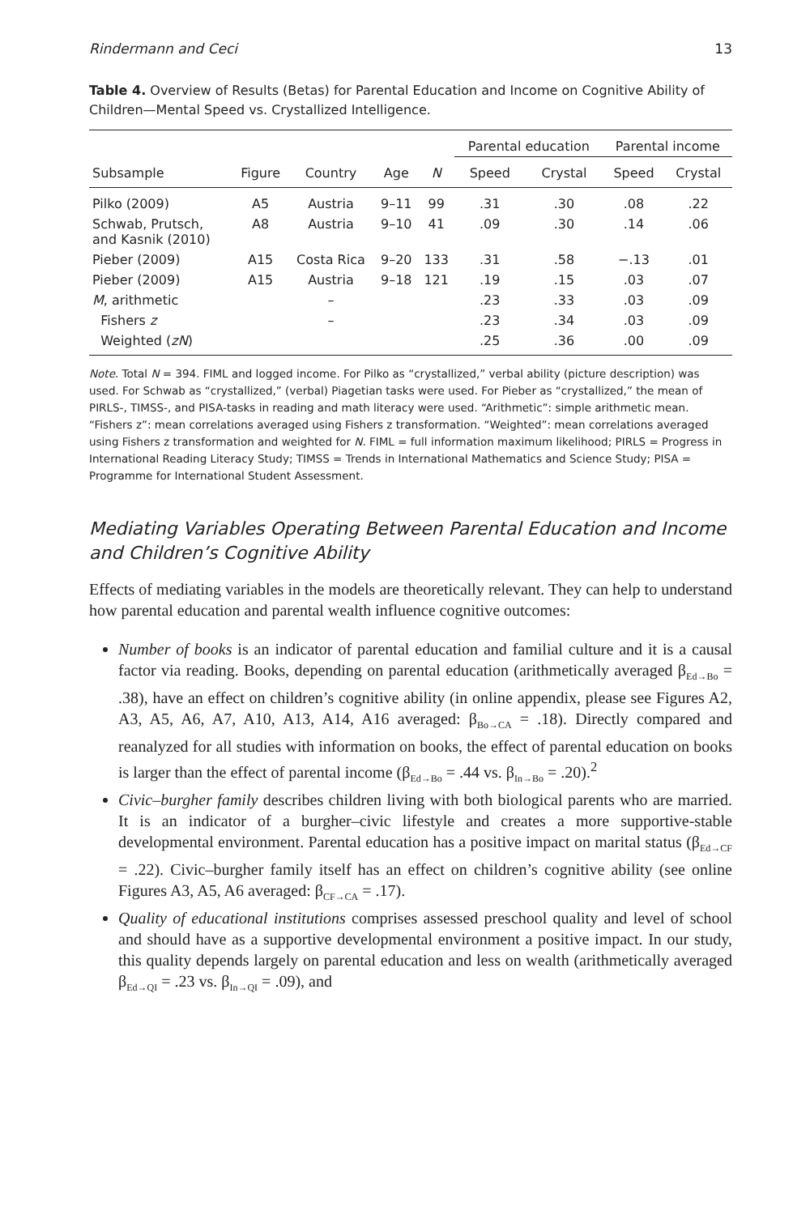Rindermann and Ceci 13
Table 4. Overview of Results (Betas) for Parental Education and Income on Cognitive Ability of Children—Mental Speed vs. Crystallized Intelligence.
| | | | | | Parental education | | Parental income | |
| --- | --- | --- | --- | --- | --- | --- | --- | --- |
| Subsample | Figure | Country | Age | N | Speed | Crystal | Speed | Crystal |
| Pilko (2009) | A5 | Austria | 9–11 | 99 | .31 | .30 | .08 | .22 |
| Schwab, Prutsch, and Kasnik (2010) | A8 | Austria | 9–10 | 41 | .09 | .30 | .14 | .06 |
| Pieber (2009) | A15 | Costa Rica | 9–20 | 133 | .31 | .58 | −.13 | .01 |
| Pieber (2009) | A15 | Austria | 9–18 | 121 | .19 | .15 | .03 | .07 |
| M , arithmetic | | – | | | .23 | .33 | .03 | .09 |
| Fishers z | | – | | | .23 | .34 | .03 | .09 |
| Weighted ( zN ) | | | | | .25 | .36 | .00 | .09 |
Note. Total N = 394. FIML and logged income. For Pilko as “crystallized,” verbal ability (picture description) was used. For Schwab as “crystallized,” (verbal) Piagetian tasks were used. For Pieber as “crystallized,” the mean of PIRLS-, TIMSS-, and PISA-tasks in reading and math literacy were used. “Arithmetic”: simple arithmetic mean. “Fishers z”: mean correlations averaged using Fishers z transformation. “Weighted”: mean correlations averaged using Fishers z transformation and weighted for N. FIML = full information maximum likelihood; PIRLS = Progress in International Reading Literacy Study; TIMSS = Trends in International Mathematics and Science Study; PISA = Programme for International Student Assessment.
Mediating Variables Operating Between Parental Education and Income and Children’s Cognitive Ability
Effects of mediating variables in the models are theoretically relevant. They can help to understand how parental education and parental wealth influence cognitive outcomes:
Number of books is an indicator of parental education and familial culture and it is a causal factor via reading. Books, depending on parental education (arithmetically averaged β<sub>Ed→Bo</sub> = .38), have an effect on children’s cognitive ability (in online appendix, please see Figures A2, A3, A5, A6, A7, A10, A13, A14, A16 averaged: β<sub>Bo→CA</sub> = .18). Directly compared and reanalyzed for all studies with information on books, the effect of parental education on books is larger than the effect of parental income (β<sub>Ed→Bo</sub> = .44 vs. β<sub>In→Bo</sub> = .20).<sup>2</sup>
Civic–burgher family describes children living with both biological parents who are married. It is an indicator of a burgher–civic lifestyle and creates a more supportive-stable developmental environment. Parental education has a positive impact on marital status (β<sub>Ed→CF</sub> = .22). Civic–burgher family itself has an effect on children’s cognitive ability (see online Figures A3, A5, A6 averaged: β<sub>CF→CA</sub> = .17).
Quality of educational institutions comprises assessed preschool quality and level of school and should have as a supportive developmental environment a positive impact. In our study, this quality depends largely on parental education and less on wealth (arithmetically averaged β<sub>Ed→QI</sub> = .23 vs. β<sub>In→QI</sub> = .09), and